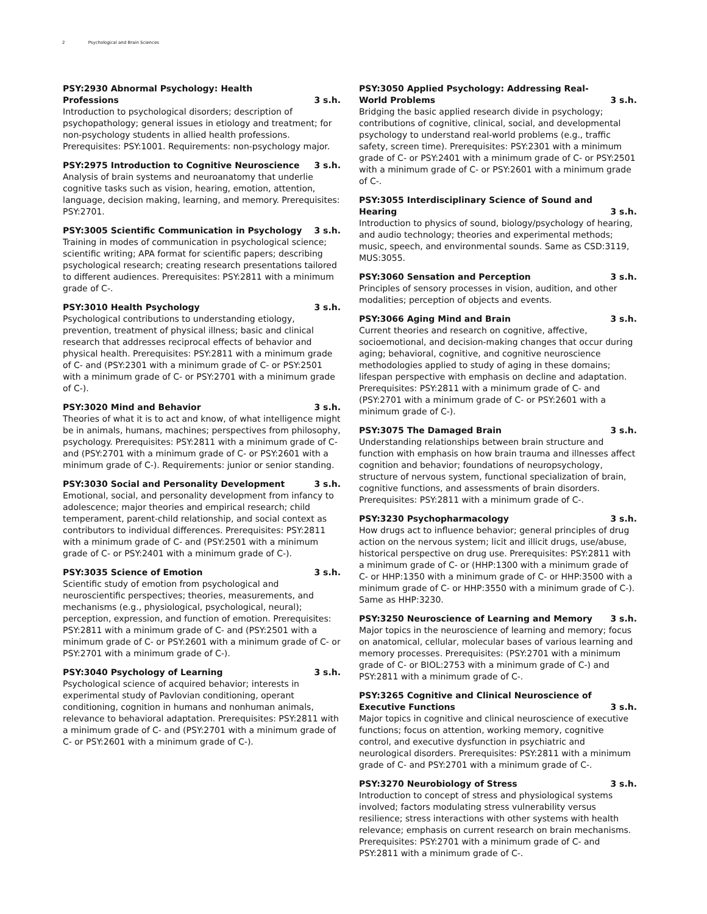2 Psychological and Brain Sciences
PSY:2930 Abnormal Psychology: Health Professions 3 s.h.
Introduction to psychological disorders; description of psychopathology; general issues in etiology and treatment; for non-psychology students in allied health professions. Prerequisites: PSY:1001. Requirements: non-psychology major.
PSY:2975 Introduction to Cognitive Neuroscience 3 s.h.
Analysis of brain systems and neuroanatomy that underlie cognitive tasks such as vision, hearing, emotion, attention, language, decision making, learning, and memory. Prerequisites: PSY:2701.
PSY:3005 Scientific Communication in Psychology 3 s.h.
Training in modes of communication in psychological science; scientific writing; APA format for scientific papers; describing psychological research; creating research presentations tailored to different audiences. Prerequisites: PSY:2811 with a minimum grade of C-.
PSY:3010 Health Psychology 3 s.h.
Psychological contributions to understanding etiology, prevention, treatment of physical illness; basic and clinical research that addresses reciprocal effects of behavior and physical health. Prerequisites: PSY:2811 with a minimum grade of C- and (PSY:2301 with a minimum grade of C- or PSY:2501 with a minimum grade of C- or PSY:2701 with a minimum grade of C-).
PSY:3020 Mind and Behavior 3 s.h.
Theories of what it is to act and know, of what intelligence might be in animals, humans, machines; perspectives from philosophy, psychology. Prerequisites: PSY:2811 with a minimum grade of C- and (PSY:2701 with a minimum grade of C- or PSY:2601 with a minimum grade of C-). Requirements: junior or senior standing.
PSY:3030 Social and Personality Development 3 s.h.
Emotional, social, and personality development from infancy to adolescence; major theories and empirical research; child temperament, parent-child relationship, and social context as contributors to individual differences. Prerequisites: PSY:2811 with a minimum grade of C- and (PSY:2501 with a minimum grade of C- or PSY:2401 with a minimum grade of C-).
PSY:3035 Science of Emotion 3 s.h.
Scientific study of emotion from psychological and neuroscientific perspectives; theories, measurements, and mechanisms (e.g., physiological, psychological, neural); perception, expression, and function of emotion. Prerequisites: PSY:2811 with a minimum grade of C- and (PSY:2501 with a minimum grade of C- or PSY:2601 with a minimum grade of C- or PSY:2701 with a minimum grade of C-).
PSY:3040 Psychology of Learning 3 s.h.
Psychological science of acquired behavior; interests in experimental study of Pavlovian conditioning, operant conditioning, cognition in humans and nonhuman animals, relevance to behavioral adaptation. Prerequisites: PSY:2811 with a minimum grade of C- and (PSY:2701 with a minimum grade of C- or PSY:2601 with a minimum grade of C-).
PSY:3050 Applied Psychology: Addressing Real-World Problems 3 s.h.
Bridging the basic applied research divide in psychology; contributions of cognitive, clinical, social, and developmental psychology to understand real-world problems (e.g., traffic safety, screen time). Prerequisites: PSY:2301 with a minimum grade of C- or PSY:2401 with a minimum grade of C- or PSY:2501 with a minimum grade of C- or PSY:2601 with a minimum grade of C-.
PSY:3055 Interdisciplinary Science of Sound and Hearing 3 s.h.
Introduction to physics of sound, biology/psychology of hearing, and audio technology; theories and experimental methods; music, speech, and environmental sounds. Same as CSD:3119, MUS:3055.
PSY:3060 Sensation and Perception 3 s.h.
Principles of sensory processes in vision, audition, and other modalities; perception of objects and events.
PSY:3066 Aging Mind and Brain 3 s.h.
Current theories and research on cognitive, affective, socioemotional, and decision-making changes that occur during aging; behavioral, cognitive, and cognitive neuroscience methodologies applied to study of aging in these domains; lifespan perspective with emphasis on decline and adaptation. Prerequisites: PSY:2811 with a minimum grade of C- and (PSY:2701 with a minimum grade of C- or PSY:2601 with a minimum grade of C-).
PSY:3075 The Damaged Brain 3 s.h.
Understanding relationships between brain structure and function with emphasis on how brain trauma and illnesses affect cognition and behavior; foundations of neuropsychology, structure of nervous system, functional specialization of brain, cognitive functions, and assessments of brain disorders. Prerequisites: PSY:2811 with a minimum grade of C-.
PSY:3230 Psychopharmacology 3 s.h.
How drugs act to influence behavior; general principles of drug action on the nervous system; licit and illicit drugs, use/abuse, historical perspective on drug use. Prerequisites: PSY:2811 with a minimum grade of C- or (HHP:1300 with a minimum grade of C- or HHP:1350 with a minimum grade of C- or HHP:3500 with a minimum grade of C- or HHP:3550 with a minimum grade of C-). Same as HHP:3230.
PSY:3250 Neuroscience of Learning and Memory 3 s.h.
Major topics in the neuroscience of learning and memory; focus on anatomical, cellular, molecular bases of various learning and memory processes. Prerequisites: (PSY:2701 with a minimum grade of C- or BIOL:2753 with a minimum grade of C-) and PSY:2811 with a minimum grade of C-.
PSY:3265 Cognitive and Clinical Neuroscience of Executive Functions 3 s.h.
Major topics in cognitive and clinical neuroscience of executive functions; focus on attention, working memory, cognitive control, and executive dysfunction in psychiatric and neurological disorders. Prerequisites: PSY:2811 with a minimum grade of C- and PSY:2701 with a minimum grade of C-.
PSY:3270 Neurobiology of Stress 3 s.h.
Introduction to concept of stress and physiological systems involved; factors modulating stress vulnerability versus resilience; stress interactions with other systems with health relevance; emphasis on current research on brain mechanisms. Prerequisites: PSY:2701 with a minimum grade of C- and PSY:2811 with a minimum grade of C-.